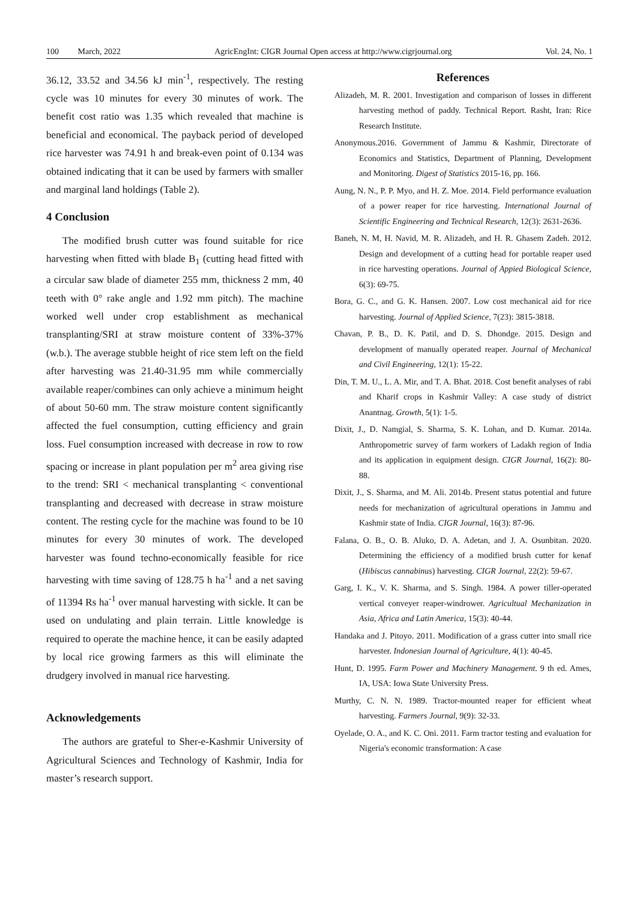100 March, 2022 AgricEngInt: CIGR Journal Open access at http://www.cigrjournal.org Vol. 24, No. 1
36.12, 33.52 and 34.56 kJ min<sup>-1</sup>, respectively. The resting cycle was 10 minutes for every 30 minutes of work. The benefit cost ratio was 1.35 which revealed that machine is beneficial and economical. The payback period of developed rice harvester was 74.91 h and break-even point of 0.134 was obtained indicating that it can be used by farmers with smaller and marginal land holdings (Table 2).
4 Conclusion
The modified brush cutter was found suitable for rice harvesting when fitted with blade B<sub>1</sub> (cutting head fitted with a circular saw blade of diameter 255 mm, thickness 2 mm, 40 teeth with 0° rake angle and 1.92 mm pitch). The machine worked well under crop establishment as mechanical transplanting/SRI at straw moisture content of 33%-37% (w.b.). The average stubble height of rice stem left on the field after harvesting was 21.40-31.95 mm while commercially available reaper/combines can only achieve a minimum height of about 50-60 mm. The straw moisture content significantly affected the fuel consumption, cutting efficiency and grain loss. Fuel consumption increased with decrease in row to row spacing or increase in plant population per m<sup>2</sup> area giving rise to the trend: SRI < mechanical transplanting < conventional transplanting and decreased with decrease in straw moisture content. The resting cycle for the machine was found to be 10 minutes for every 30 minutes of work. The developed harvester was found techno-economically feasible for rice harvesting with time saving of 128.75 h ha<sup>-1</sup> and a net saving of 11394 Rs ha<sup>-1</sup> over manual harvesting with sickle. It can be used on undulating and plain terrain. Little knowledge is required to operate the machine hence, it can be easily adapted by local rice growing farmers as this will eliminate the drudgery involved in manual rice harvesting.
Acknowledgements
The authors are grateful to Sher-e-Kashmir University of Agricultural Sciences and Technology of Kashmir, India for master’s research support.
References
Alizadeh, M. R. 2001. Investigation and comparison of losses in different harvesting method of paddy. Technical Report. Rasht, Iran: Rice Research Institute.
Anonymous.2016. Government of Jammu & Kashmir, Directorate of Economics and Statistics, Department of Planning, Development and Monitoring. Digest of Statistics 2015-16, pp. 166.
Aung, N. N., P. P. Myo, and H. Z. Moe. 2014. Field performance evaluation of a power reaper for rice harvesting. International Journal of Scientific Engineering and Technical Research, 12(3): 2631-2636.
Baneh, N. M, H. Navid, M. R. Alizadeh, and H. R. Ghasem Zadeh. 2012. Design and development of a cutting head for portable reaper used in rice harvesting operations. Journal of Appied Biological Science, 6(3): 69-75.
Bora, G. C., and G. K. Hansen. 2007. Low cost mechanical aid for rice harvesting. Journal of Applied Science, 7(23): 3815-3818.
Chavan, P. B., D. K. Patil, and D. S. Dhondge. 2015. Design and development of manually operated reaper. Journal of Mechanical and Civil Engineering, 12(1): 15-22.
Din, T. M. U., L. A. Mir, and T. A. Bhat. 2018. Cost benefit analyses of rabi and Kharif crops in Kashmir Valley: A case study of district Anantnag. Growth, 5(1): 1-5.
Dixit, J., D. Namgial, S. Sharma, S. K. Lohan, and D. Kumar. 2014a. Anthropometric survey of farm workers of Ladakh region of India and its application in equipment design. CIGR Journal, 16(2): 80-88.
Dixit, J., S. Sharma, and M. Ali. 2014b. Present status potential and future needs for mechanization of agricultural operations in Jammu and Kashmir state of India. CIGR Journal, 16(3): 87-96.
Falana, O. B., O. B. Aluko, D. A. Adetan, and J. A. Osunbitan. 2020. Determining the efficiency of a modified brush cutter for kenaf (Hibiscus cannabinus) harvesting. CIGR Journal, 22(2): 59-67.
Garg, I. K., V. K. Sharma, and S. Singh. 1984. A power tiller-operated vertical conveyer reaper-windrower. Agricultual Mechanization in Asia, Africa and Latin America, 15(3): 40-44.
Handaka and J. Pitoyo. 2011. Modification of a grass cutter into small rice harvester. Indonesian Journal of Agriculture, 4(1): 40-45.
Hunt, D. 1995. Farm Power and Machinery Management. 9 th ed. Ames, IA, USA: Iowa State University Press.
Murthy, C. N. N. 1989. Tractor-mounted reaper for efficient wheat harvesting. Farmers Journal, 9(9): 32-33.
Oyelade, O. A., and K. C. Oni. 2011. Farm tractor testing and evaluation for Nigeria's economic transformation: A case